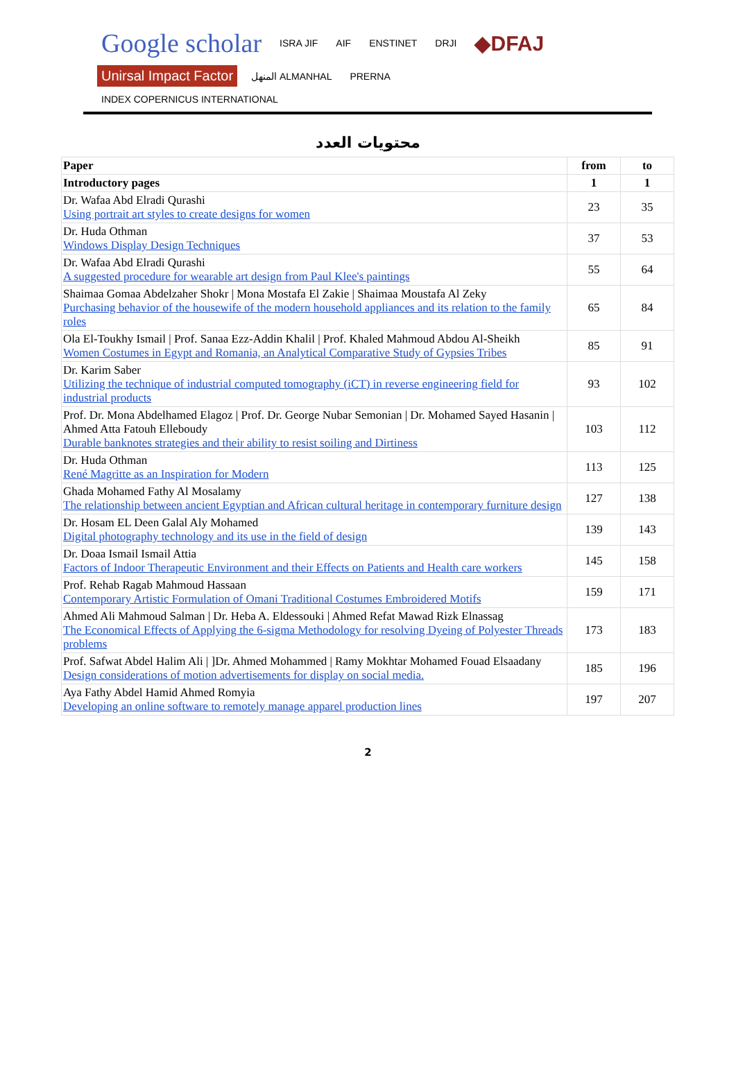Google scholar ISRA JIF AIF ENSTINET DRJI ◆DFAJ Unirsal Impact Factor المنهل ALMANHAL PRERNA INDEX COPERNICUS INTERNATIONAL
محتويات العدد
| Paper | from | to |
| --- | --- | --- |
| Introductory pages | 1 | 1 |
| Dr. Wafaa Abd Elradi Qurashi Using portrait art styles to create designs for women | 23 | 35 |
| Dr. Huda Othman Windows Display Design Techniques | 37 | 53 |
| Dr. Wafaa Abd Elradi Qurashi A suggested procedure for wearable art design from Paul Klee's paintings | 55 | 64 |
| Shaimaa Gomaa Abdelzaher Shokr / Mona Mostafa El Zakie / Shaimaa Moustafa Al Zeky Purchasing behavior of the housewife of the modern household appliances and its relation to the family roles | 65 | 84 |
| Ola El-Toukhy Ismail / Prof. Sanaa Ezz-Addin Khalil / Prof. Khaled Mahmoud Abdou Al-Sheikh Women Costumes in Egypt and Romania, an Analytical Comparative Study of Gypsies Tribes | 85 | 91 |
| Dr. Karim Saber Utilizing the technique of industrial computed tomography (iCT) in reverse engineering field for industrial products | 93 | 102 |
| Prof. Dr. Mona Abdelhamed Elagoz / Prof. Dr. George Nubar Semonian / Dr. Mohamed Sayed Hasanin / Ahmed Atta Fatouh Elleboudy Durable banknotes strategies and their ability to resist soiling and Dirtiness | 103 | 112 |
| Dr. Huda Othman René Magritte as an Inspiration for Modern | 113 | 125 |
| Ghada Mohamed Fathy Al Mosalamy The relationship between ancient Egyptian and African cultural heritage in contemporary furniture design | 127 | 138 |
| Dr. Hosam EL Deen Galal Aly Mohamed Digital photography technology and its use in the field of design | 139 | 143 |
| Dr. Doaa Ismail Ismail Attia Factors of Indoor Therapeutic Environment and their Effects on Patients and Health care workers | 145 | 158 |
| Prof. Rehab Ragab Mahmoud Hassaan Contemporary Artistic Formulation of Omani Traditional Costumes Embroidered Motifs | 159 | 171 |
| Ahmed Ali Mahmoud Salman / Dr. Heba A. Eldessouki / Ahmed Refat Mawad Rizk Elnassag The Economical Effects of Applying the 6-sigma Methodology for resolving Dyeing of Polyester Threads problems | 173 | 183 |
| Prof. Safwat Abdel Halim Ali / ]Dr. Ahmed Mohammed / Ramy Mokhtar Mohamed Fouad Elsaadany Design considerations of motion advertisements for display on social media. | 185 | 196 |
| Aya Fathy Abdel Hamid Ahmed Romyia Developing an online software to remotely manage apparel production lines | 197 | 207 |
2